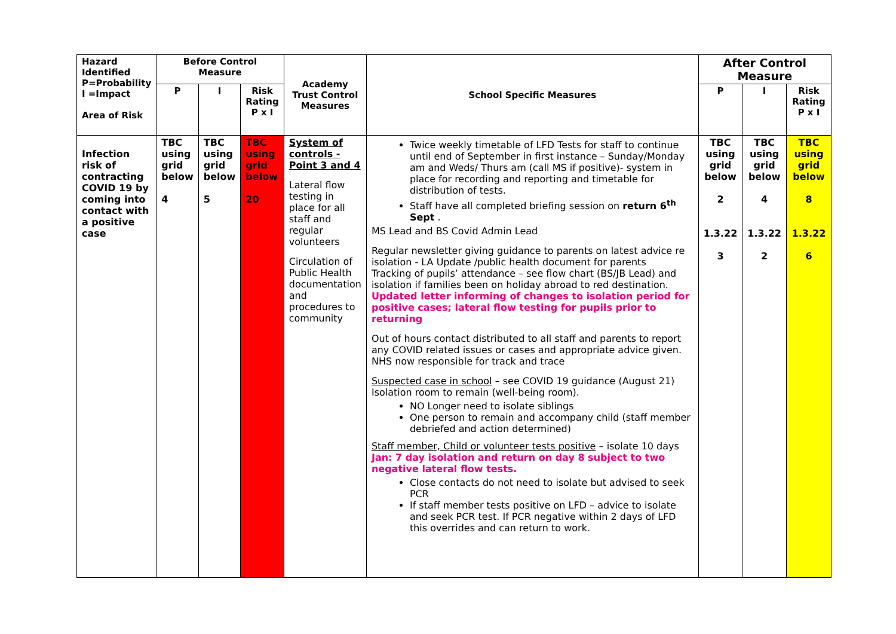| Hazard Identified P=Probability I =Impact Area of Risk | Before Control Measure | | | Academy Trust Control Measures | School Specific Measures | After Control Measure | | |
| --- | --- | --- | --- | --- | --- | --- | --- | --- |
| | P | I | Risk Rating P x I | | | P | I | Risk Rating P x I |
| Infection risk of contracting COVID 19 by coming into contact with a positive case | TBC using grid below 4 | TBC using grid below 5 | TBC using grid below 20 | System of controls - Point 3 and 4 Lateral flow testing in place for all staff and regular volunteers Circulation of Public Health documentation and procedures to community | Twice weekly timetable of LFD Tests for staff to continue until end of September in first instance – Sunday/Monday am and Weds/ Thurs am (call MS if positive)- system in place for recording and reporting and timetable for distribution of tests. Staff have all completed briefing session on return 6<sup>th</sup> Sept . MS Lead and BS Covid Admin Lead Regular newsletter giving guidance to parents on latest advice re isolation - LA Update /public health document for parents Tracking of pupils’ attendance – see flow chart (BS/JB Lead) and isolation if families been on holiday abroad to red destination. Updated letter informing of changes to isolation period for positive cases; lateral flow testing for pupils prior to returning Out of hours contact distributed to all staff and parents to report any COVID related issues or cases and appropriate advice given. NHS now responsible for track and trace Suspected case in school – see COVID 19 guidance (August 21) Isolation room to remain (well-being room). NO Longer need to isolate siblings One person to remain and accompany child (staff member debriefed and action determined) Staff member, Child or volunteer tests positive – isolate 10 days Jan: 7 day isolation and return on day 8 subject to two negative lateral flow tests. Close contacts do not need to isolate but advised to seek PCR If staff member tests positive on LFD – advice to isolate and seek PCR test. If PCR negative within 2 days of LFD this overrides and can return to work. | TBC using grid below 2 1.3.22 3 | TBC using grid below 4 1.3.22 2 | TBC using grid below 8 1.3.22 6 |